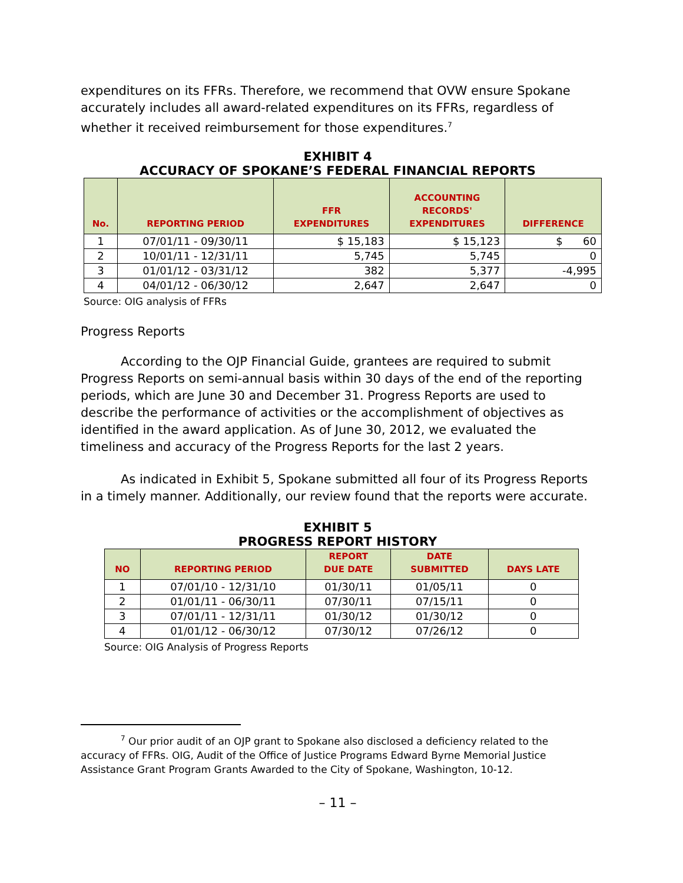expenditures on its FFRs. Therefore, we recommend that OVW ensure Spokane accurately includes all award-related expenditures on its FFRs, regardless of whether it received reimbursement for those expenditures.<sup>7</sup>
EXHIBIT 4
ACCURACY OF SPOKANE’S FEDERAL FINANCIAL REPORTS
| No. | REPORTING PERIOD | FFR EXPENDITURES | ACCOUNTING RECORDS' EXPENDITURES | DIFFERENCE |
| --- | --- | --- | --- | --- |
| 1 | 07/01/11 - 09/30/11 | $ 15,183 | $ 15,123 | $ 60 |
| 2 | 10/01/11 - 12/31/11 | 5,745 | 5,745 | 0 |
| 3 | 01/01/12 - 03/31/12 | 382 | 5,377 | -4,995 |
| 4 | 04/01/12 - 06/30/12 | 2,647 | 2,647 | 0 |
Source: OIG analysis of FFRs
Progress Reports
According to the OJP Financial Guide, grantees are required to submit Progress Reports on semi-annual basis within 30 days of the end of the reporting periods, which are June 30 and December 31. Progress Reports are used to describe the performance of activities or the accomplishment of objectives as identified in the award application. As of June 30, 2012, we evaluated the timeliness and accuracy of the Progress Reports for the last 2 years.
As indicated in Exhibit 5, Spokane submitted all four of its Progress Reports in a timely manner. Additionally, our review found that the reports were accurate.
EXHIBIT 5
PROGRESS REPORT HISTORY
| NO | REPORTING PERIOD | REPORT DUE DATE | DATE SUBMITTED | DAYS LATE |
| --- | --- | --- | --- | --- |
| 1 | 07/01/10 - 12/31/10 | 01/30/11 | 01/05/11 | 0 |
| 2 | 01/01/11 - 06/30/11 | 07/30/11 | 07/15/11 | 0 |
| 3 | 07/01/11 - 12/31/11 | 01/30/12 | 01/30/12 | 0 |
| 4 | 01/01/12 - 06/30/12 | 07/30/12 | 07/26/12 | 0 |
Source: OIG Analysis of Progress Reports
<sup>7</sup> Our prior audit of an OJP grant to Spokane also disclosed a deficiency related to the accuracy of FFRs. OIG, Audit of the Office of Justice Programs Edward Byrne Memorial Justice Assistance Grant Program Grants Awarded to the City of Spokane, Washington, 10-12.
– 11 –